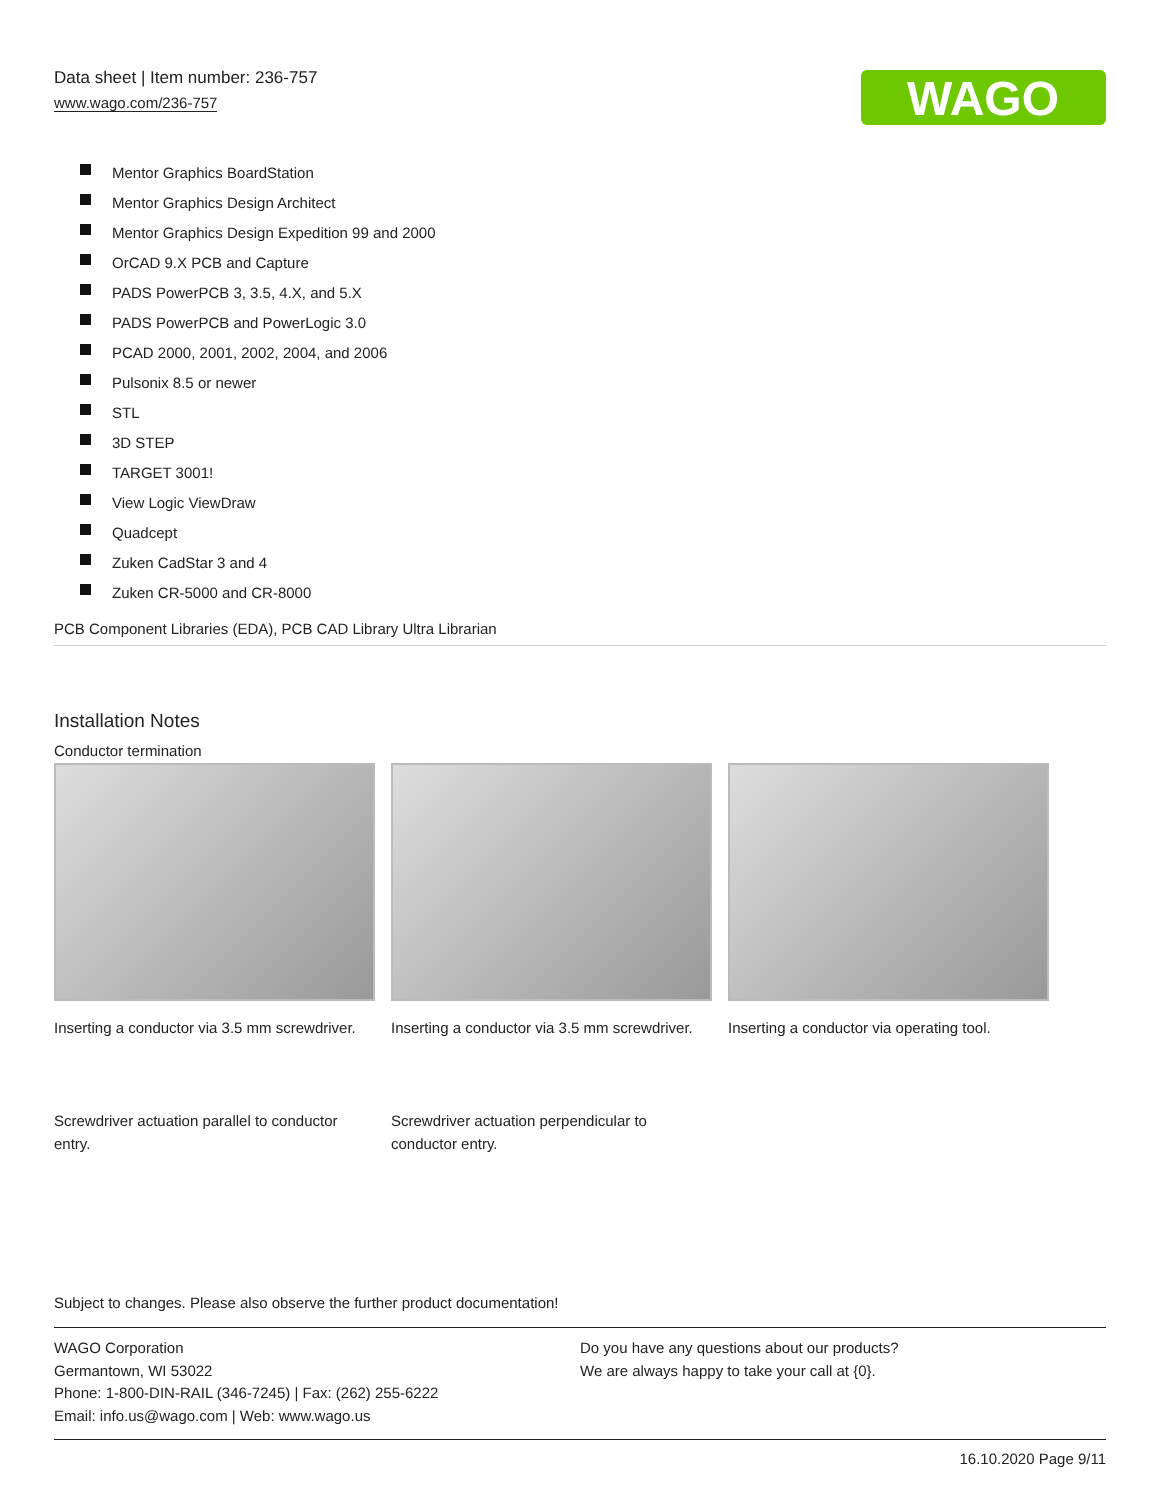Data sheet | Item number: 236-757
www.wago.com/236-757
WAGO
Mentor Graphics BoardStation
Mentor Graphics Design Architect
Mentor Graphics Design Expedition 99 and 2000
OrCAD 9.X PCB and Capture
PADS PowerPCB 3, 3.5, 4.X, and 5.X
PADS PowerPCB and PowerLogic 3.0
PCAD 2000, 2001, 2002, 2004, and 2006
Pulsonix 8.5 or newer
STL
3D STEP
TARGET 3001!
View Logic ViewDraw
Quadcept
Zuken CadStar 3 and 4
Zuken CR-5000 and CR-8000
PCB Component Libraries (EDA), PCB CAD Library Ultra Librarian
Installation Notes
Conductor termination
Inserting a conductor via 3.5 mm screwdriver.
Inserting a conductor via 3.5 mm screwdriver.
Inserting a conductor via operating tool.
Screwdriver actuation parallel to conductor entry.
Screwdriver actuation perpendicular to conductor entry.
Subject to changes. Please also observe the further product documentation!
WAGO Corporation
Germantown, WI 53022
Phone: 1-800-DIN-RAIL (346-7245) | Fax: (262) 255-6222
Email: info.us@wago.com | Web: www.wago.us
Do you have any questions about our products?
We are always happy to take your call at {0}.
16.10.2020 Page 9/11